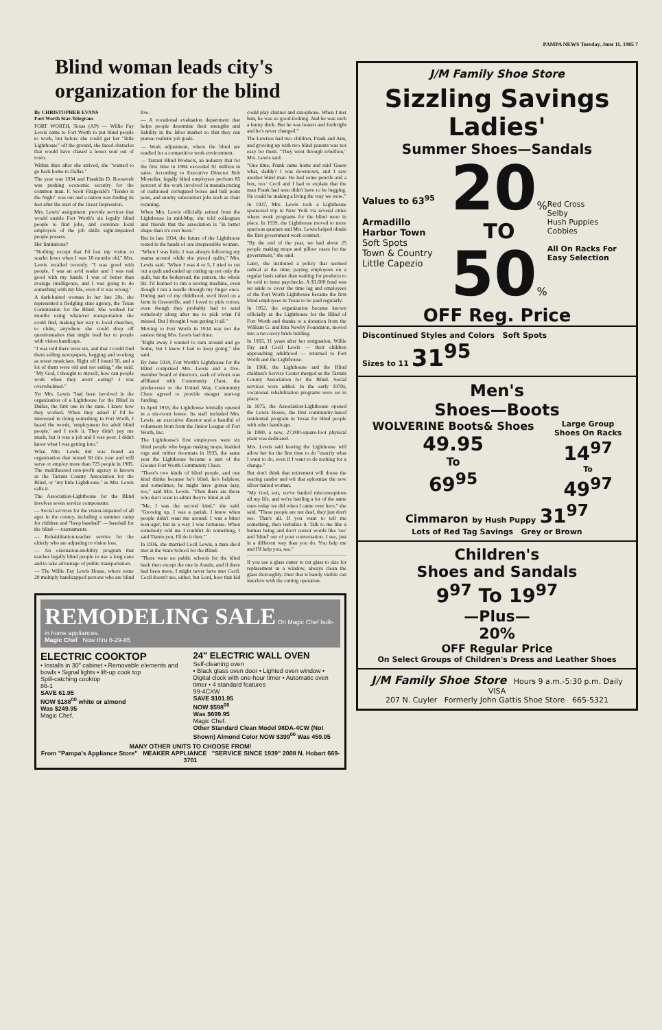Blind woman leads city's organization for the blind
By CHRISTOPHER EVANS
Fort Worth Star-Telegram
FORT WORTH, Texas (AP) — Willie Fay Lewis came to Fort Worth to put blind people to work, but before she could get her "little Lighthouse" off the ground, she faced obstacles that would have chased a lesser soul out of town.
Within days after she arrived, she "wanted to go back home to Dallas."
The year was 1934 and Franklin D. Roosevelt was pushing economic security for the common man. F. Scott Fitzgerald's "Tender is the Night" was out and a nation was finding its feet after the start of the Great Depression.
Mrs. Lewis' assignment: provide services that would enable Fort Worth's six legally blind people to find jobs, and convince local employers of the job skills sight-impaired people possess.
Her limitations?
"Nothing except that I'd lost my vision to scarlet fever when I was 18 months old," Mrs. Lewis recalled recently. "I was good with people, I was an avid reader and I was real good with my hands. I was of better than average intelligence, and I was going to do something with my life, even if it was wrong."
A dark-haired woman in her late 20s, she represented a fledgling state agency, the Texas Commission for the Blind. She worked for months using whatever transportation she could find, making her way to local churches, to clubs, anywhere she could drop off questionnaires that might lead her to people with vision handicaps.
"I was told there were six, and that I could find them selling newspapers, begging and working as street musicians. Right off I found 50, and a lot of them were old and not eating," she said. "My God, I thought to myself, how can people work when they aren't eating? I was overwhelmed."
Yet Mrs. Lewis "had been involved in the organization of a Lighthouse for the Blind in Dallas, the first one in the state. I knew how they worked. When they asked if I'd be interested in doing something in Fort Worth, I heard the words, 'employment for adult blind people,' and I took it. They didn't pay me much, but it was a job and I was poor. I didn't know what I was getting into."
What Mrs. Lewis did was found an organization that turned 50 this year and will serve or employ more than 725 people in 1985. The multifaceted non-profit agency is known as the Tarrant County Association for the Blind, or "my little Lighthouse," as Mrs. Lewis calls it.
The Association-Lighthouse for the Blind involves seven service components:
— Social services for the vision-impaired of all ages in the county, including a summer camp for children and "beep baseball" — baseball for the blind — tournaments.
— Rehabilitation-teacher service for the elderly who are adjusting to vision loss.
— An orientation-mobility program that teaches legally blind people to use a long cane and to take advantage of public transportation.
— The Willie Fay Lewis House, where some 20 multiply handicapped persons who are blind live.
— A vocational evaluation department that helps people determine their strengths and liability in the labor market so that they can pursue realistic job goals.
— Work adjustment, where the blind are readied for a competitive work environment.
— Tarrant Blind Products, an industry that for the first time in 1984 exceeded $1 million in sales. According to Executive Director Bob Mosteller, legally blind employees perform 85 percent of the work involved in manufacturing of cushioned corrugated boxes and ball point pens, and sundry subcontract jobs such as chair recaning.
When Mrs. Lewis officially retired from the Lighthouse in mid-May, she told colleagues and friends that the association is "in better shape than it's ever been."
But in late 1934, the future of the Lighthouse rested in the hands of one irrepressible woman.
"When I was little, I was always following my mama around while she pieced quilts," Mrs. Lewis said. "When I was 4 or 5, I tried to cut out a quilt and ended up cutting up not only the quilt, but the bedspread, the pattern, the whole bit. I'd learned to run a sewing machine, even though I ran a needle through my finger once. During part of my childhood, we'd lived on a farm in Greenville, and I loved to pick cotton, even though they probably had to send somebody along after me to pick what I'd missed. But I thought I was getting it all."
Moving to Fort Worth in 1934 was not the easiest thing Mrs. Lewis had done.
"Right away I wanted to turn around and go home, but I knew I had to keep going," she said.
By June 1934, Fort Worth's Lighthouse for the Blind comprised Mrs. Lewis and a five-member board of directors, each of whom was affiliated with Community Chest, the predecessor to the United Way. Community Chest agreed to provide meager start-up funding.
In April 1935, the Lighthouse formally opened in a six-room house. Its staff included Mrs. Lewis, an executive director and a handful of volunteers from from the Junior League of Fort Worth, Inc.
The Lighthouse's first employees were six blind people who began making mops, braided rugs and rubber doormats in 1935, the same year the Lighthouse became a part of the Greater Fort Worth Community Chest.
"There's two kinds of blind people, and one kind thinks because he's blind, he's helpless, and sometimes, he might have gotten lazy, too," said Mrs. Lewis. "Then there are those who don't want to admit they're blind at all.
"Me, I was the second kind," she said. "Growing up, I was a pariah. I knew when people didn't want me around. I was a bitter teen-ager, but in a way I was fortunate. When somebody told me I couldn't do something, I said 'Damn you, I'll do it then.'"
In 1936, she married Cecil Lewis, a man she'd met at the State School for the Blind.
"There were no public schools for the blind back then except the one in Austin, and if there had been more, I might never have met Cecil. Cecil doesn't see, either, but Lord, how that kid could play clarinet and saxophone. When I met him, he was so good-looking. And he was such a funny duck. But he was honest and forthright and he's never changed."
The Lewises had two children, Frank and Ann, and growing up with two blind parents was not easy for them. "They went through rebellion," Mrs. Lewis said.
"One time, Frank came home and said 'Guess what, daddy? I was downtown, and I saw another blind man. He had some pencils and a box, too.' Cecil and I had to explain that the man Frank had seen didn't have to be begging. He could be making a living the way we were."
In 1937, Mrs. Lewis took a Lighthouse sponsored trip to New York via several cities where work programs for the blind were in place. In 1939, the Lighthouse moved to more spacious quarters and Mrs. Lewis helped obtain the first government work contract.
"By the end of the year, we had about 25 people making mops and pillow cases for the government," she said.
Later, she instituted a policy that seemed radical at the time; paying employees on a regular basis rather than waiting for products to be sold to issue paychecks. A $1,000 fund was set aside to cover the time lag and employees of the Fort Worth Lighthouse became the first blind employees in Texas to be paid regularly.
In 1952, the organization became known officially as the Lighthouse for the Blind of Fort Worth and thanks to a donation from the William G. and Etta Newby Foundaton, moved into a two-story brick bulding.
In 1955, 11 years after her resignation, Willie Fay and Cecil Lewis — their children approaching adulthood — returned to Fort Worth and the Lighthouse.
In 1966, the Lighthouse and the Blind children's Service Center merged as the Tarrant County Association for the Blind. Social services were added. In the early 1970s, vocational rehabilitation programs were set in place.
In 1975, the Association-Lighthouse opened the Lewis House, the first community-based residential program in Texas for blind people with other handicaps.
In 1980, a new, 27,000-square-foot physical plant was dedicated.
Mrs. Lewis said leaving the Lighthouse will allow her for the first time to do "exactly what I want to do, even if I want to do nothing for a change."
But don't think that retirement will douse the searing candor and wit that epitomize the now silver-haired woman.
"My God, son, we've battled misconceptions all my life, and we're battling a lot of the same ones today we did when I came over here," she said. "These people are not deaf, they just don't see. That's all. If you want to tell me something, then verbalize it. Talk to me like a human being and don't censor words like 'see' and 'blind' out of your conversation. I see, just in a different way than you do. You help me and I'll help you, see."
If you use a glass cutter to cut glass to size for replacement in a window, always clean the glass thoroughly. Dust that is barely visible can interfere with the cutting operation.
REMODELING SALE On Magic Chef built-in home appliances.
Magic Chef Now thru 6-29-85
ELECTRIC COOKTOP
• Installs in 30" cabinet • Removable elements and bowls • Signal lights • lift-up cook top
Spill-catching cooktop
86-1
SAVE 61.95
NOW $188<sup>00</sup> white or almond
Was $249.95
Magic Chef.
24" ELECTRIC WALL OVEN
Self-cleaning oven
• Black glass oven door • Lighted oven window • Digital clock with one-hour timer • Automatic oven timer • 4 standard features
99-4CXW
SAVE $101.95
NOW $598<sup>00</sup>
Was $699.95
Magic Chef.
Other Standard Clean Model 98DA-4CW (Not Shown) Almond Color NOW $399<sup>00</sup> Was 459.95
MANY OTHER UNITS TO CHOOSE FROM!
From "Pampa's Appliance Store" MEAKER APPLIANCE "SERVICE SINCE 1939" 2008 N. Hobart 669-3701
PAMPA NEWS Tuesday, June 11, 1985 7
J/M Family Shoe Store
Sizzling Savings
Ladies'
Summer Shoes—Sandals
Values to 63<sup>95</sup>
Armadillo
Harbor Town
Soft Spots
Town & Country
Little Capezio
20%
TO
50%
Red Cross
Selby
Hush Puppies
Cobbies
All On Racks For Easy Selection
OFF Reg. Price
Discontinued Styles and Colors Soft Spots
Sizes to 11 31<sup>95</sup>
Men's
Shoes—Boots
WOLVERINE Boots& Shoes
49.95
To
69<sup>95</sup>
Large Group
Shoes On Racks
14<sup>97</sup>
To
49<sup>97</sup>
Cimmaron by Hush Puppy 31<sup>97</sup>
Lots of Red Tag Savings Grey or Brown
Children's
Shoes and Sandals
9<sup>97</sup> To 19<sup>97</sup>
—Plus—
20%
OFF Regular Price
On Select Groups of Children's Dress and Leather Shoes
J/M Family Shoe Store Hours 9 a.m.-5:30 p.m. Daily
VISA
207 N. Cuyler Formerly John Gattis Shoe Store 665-5321